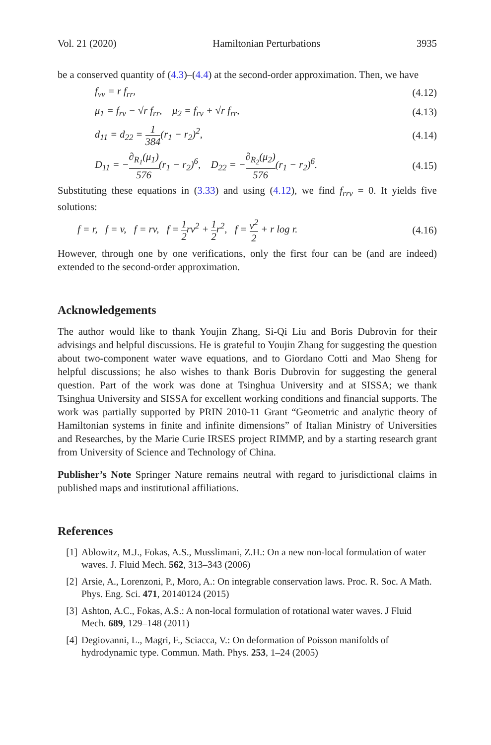Vol. 21 (2020) Hamiltonian Perturbations 3935
be a conserved quantity of (4.3)–(4.4) at the second-order approximation. Then, we have
f<sub>vv</sub> = r f<sub>rr</sub>, (4.12)
μ<sub>1</sub> = f<sub>rv</sub> − √r f<sub>rr</sub>, μ<sub>2</sub> = f<sub>rv</sub> + √r f<sub>rr</sub>, (4.13)
d<sub>11</sub> = d<sub>22</sub> = 1 384(r<sub>1</sub> − r<sub>2</sub>)<sup>2</sup>, (4.14)
D<sub>11</sub> = −∂<sub>R<sub>1</sub></sub>(μ<sub>1</sub>) 576(r<sub>1</sub> − r<sub>2</sub>)<sup>6</sup>, D<sub>22</sub> = −∂<sub>R<sub>2</sub></sub>(μ<sub>2</sub>) 576(r<sub>1</sub> − r<sub>2</sub>)<sup>6</sup>. (4.15)
Substituting these equations in (3.33) and using (4.12), we find f<sub>rrv</sub> = 0. It yields five solutions:
f = r, f = v, f = rv, f = 1 2rv<sup>2</sup> + 1 2r<sup>2</sup>, f = v<sup>2</sup> 2 + r log r. (4.16)
However, through one by one verifications, only the first four can be (and are indeed) extended to the second-order approximation.
Acknowledgements
The author would like to thank Youjin Zhang, Si-Qi Liu and Boris Dubrovin for their advisings and helpful discussions. He is grateful to Youjin Zhang for suggesting the question about two-component water wave equations, and to Giordano Cotti and Mao Sheng for helpful discussions; he also wishes to thank Boris Dubrovin for suggesting the general question. Part of the work was done at Tsinghua University and at SISSA; we thank Tsinghua University and SISSA for excellent working conditions and financial supports. The work was partially supported by PRIN 2010-11 Grant “Geometric and analytic theory of Hamiltonian systems in finite and infinite dimensions” of Italian Ministry of Universities and Researches, by the Marie Curie IRSES project RIMMP, and by a starting research grant from University of Science and Technology of China.
Publisher’s Note Springer Nature remains neutral with regard to jurisdictional claims in published maps and institutional affiliations.
References
[1] Ablowitz, M.J., Fokas, A.S., Musslimani, Z.H.: On a new non-local formulation of water waves. J. Fluid Mech. 562, 313–343 (2006)
[2] Arsie, A., Lorenzoni, P., Moro, A.: On integrable conservation laws. Proc. R. Soc. A Math. Phys. Eng. Sci. 471, 20140124 (2015)
[3] Ashton, A.C., Fokas, A.S.: A non-local formulation of rotational water waves. J Fluid Mech. 689, 129–148 (2011)
[4] Degiovanni, L., Magri, F., Sciacca, V.: On deformation of Poisson manifolds of hydrodynamic type. Commun. Math. Phys. 253, 1–24 (2005)